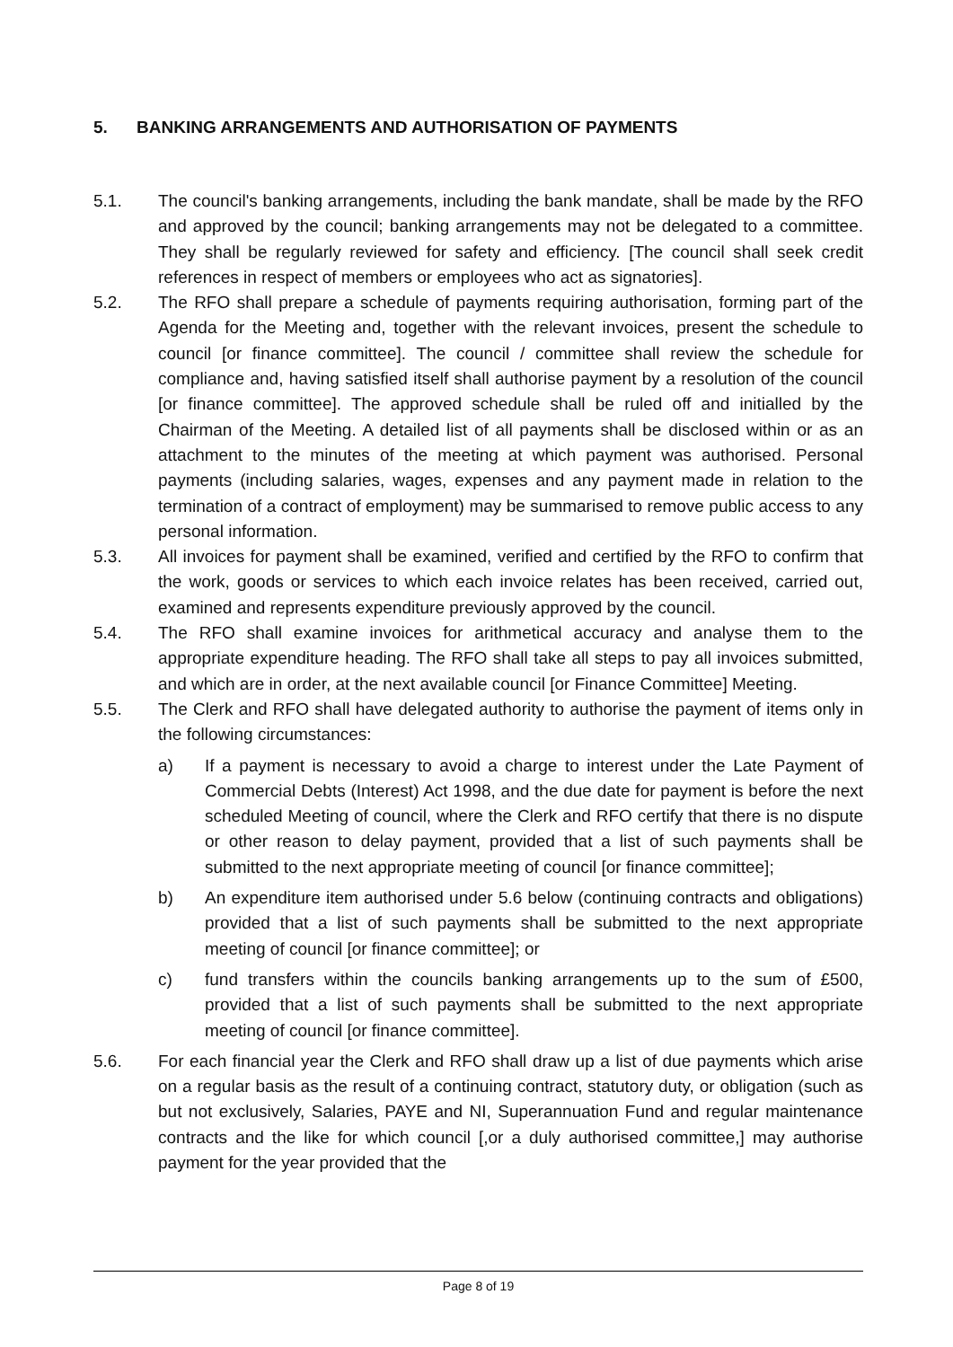5. BANKING ARRANGEMENTS AND AUTHORISATION OF PAYMENTS
5.1. The council's banking arrangements, including the bank mandate, shall be made by the RFO and approved by the council; banking arrangements may not be delegated to a committee. They shall be regularly reviewed for safety and efficiency. [The council shall seek credit references in respect of members or employees who act as signatories].
5.2. The RFO shall prepare a schedule of payments requiring authorisation, forming part of the Agenda for the Meeting and, together with the relevant invoices, present the schedule to council [or finance committee]. The council / committee shall review the schedule for compliance and, having satisfied itself shall authorise payment by a resolution of the council [or finance committee]. The approved schedule shall be ruled off and initialled by the Chairman of the Meeting. A detailed list of all payments shall be disclosed within or as an attachment to the minutes of the meeting at which payment was authorised. Personal payments (including salaries, wages, expenses and any payment made in relation to the termination of a contract of employment) may be summarised to remove public access to any personal information.
5.3. All invoices for payment shall be examined, verified and certified by the RFO to confirm that the work, goods or services to which each invoice relates has been received, carried out, examined and represents expenditure previously approved by the council.
5.4. The RFO shall examine invoices for arithmetical accuracy and analyse them to the appropriate expenditure heading. The RFO shall take all steps to pay all invoices submitted, and which are in order, at the next available council [or Finance Committee] Meeting.
5.5. The Clerk and RFO shall have delegated authority to authorise the payment of items only in the following circumstances:
a) If a payment is necessary to avoid a charge to interest under the Late Payment of Commercial Debts (Interest) Act 1998, and the due date for payment is before the next scheduled Meeting of council, where the Clerk and RFO certify that there is no dispute or other reason to delay payment, provided that a list of such payments shall be submitted to the next appropriate meeting of council [or finance committee];
b) An expenditure item authorised under 5.6 below (continuing contracts and obligations) provided that a list of such payments shall be submitted to the next appropriate meeting of council [or finance committee]; or
c) fund transfers within the councils banking arrangements up to the sum of £500, provided that a list of such payments shall be submitted to the next appropriate meeting of council [or finance committee].
5.6. For each financial year the Clerk and RFO shall draw up a list of due payments which arise on a regular basis as the result of a continuing contract, statutory duty, or obligation (such as but not exclusively, Salaries, PAYE and NI, Superannuation Fund and regular maintenance contracts and the like for which council [,or a duly authorised committee,] may authorise payment for the year provided that the
Page 8 of 19